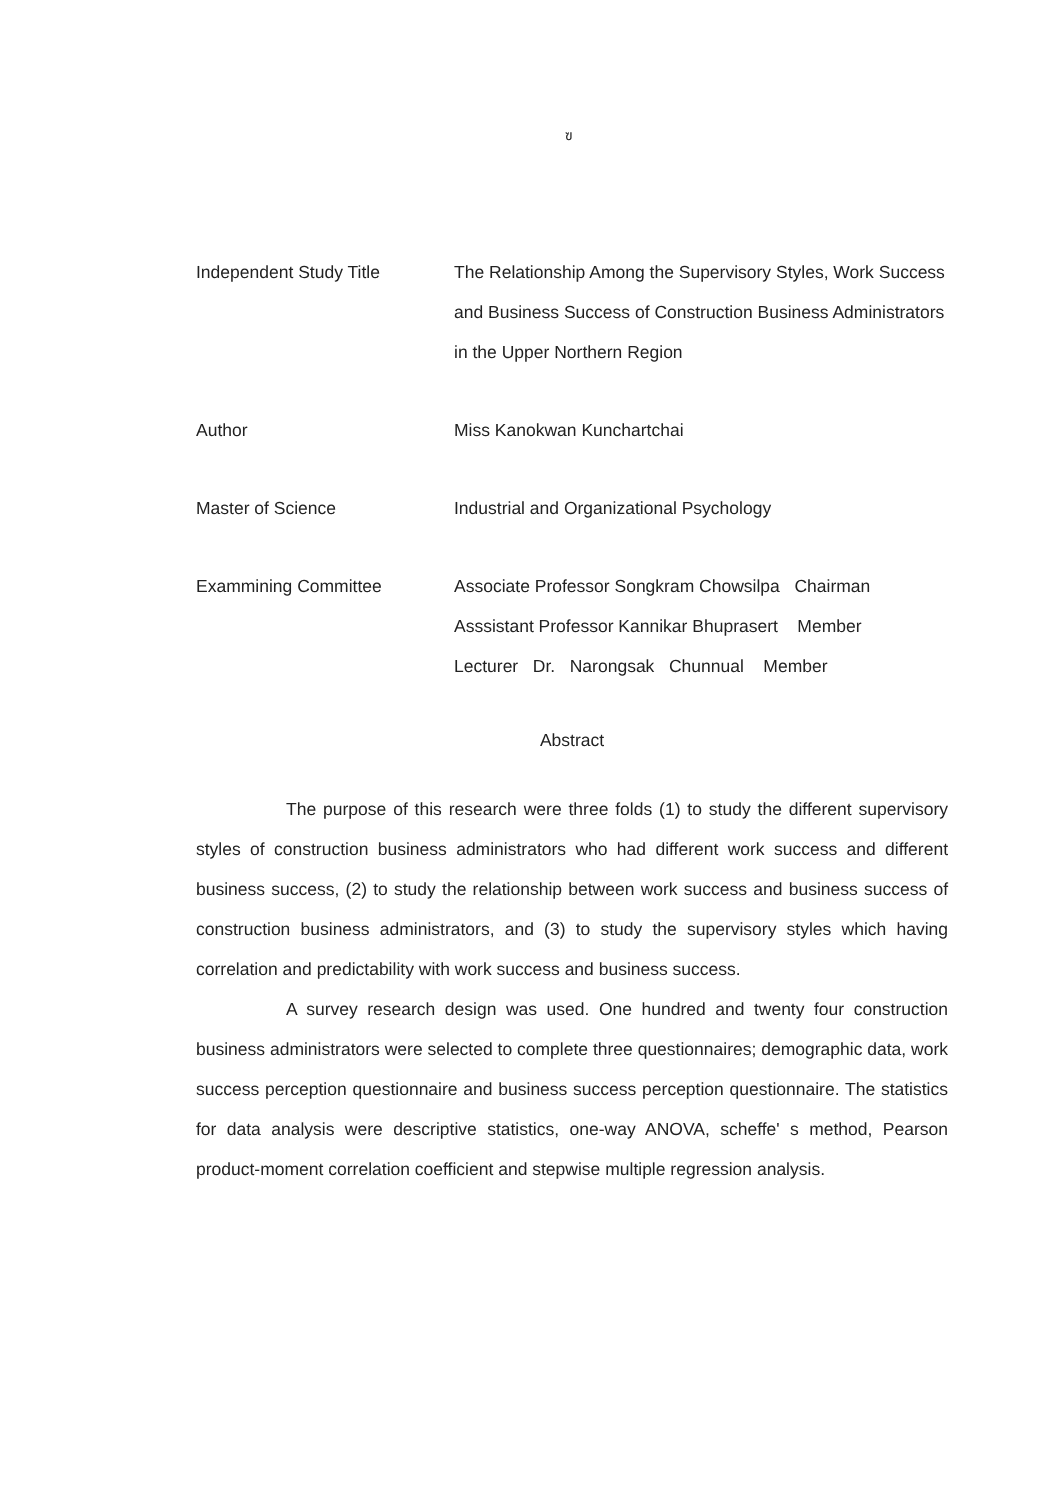ฃ
Independent Study Title The Relationship Among the Supervisory Styles, Work Success and Business Success of Construction Business Administrators in the Upper Northern Region
Author Miss Kanokwan Kunchartchai
Master of Science Industrial and Organizational Psychology
Exammining Committee
Associate Professor Songkram Chowsilpa Chairman
Asssistant Professor Kannikar Bhuprasert Member
Lecturer Dr. Narongsak Chunnual Member
Abstract
The purpose of this research were three folds (1) to study the different supervisory styles of construction business administrators who had different work success and different business success, (2) to study the relationship between work success and business success of construction business administrators, and (3) to study the supervisory styles which having correlation and predictability with work success and business success.
A survey research design was used. One hundred and twenty four construction business administrators were selected to complete three questionnaires; demographic data, work success perception questionnaire and business success perception questionnaire. The statistics for data analysis were descriptive statistics, one-way ANOVA, scheffe' s method, Pearson product-moment correlation coefficient and stepwise multiple regression analysis.